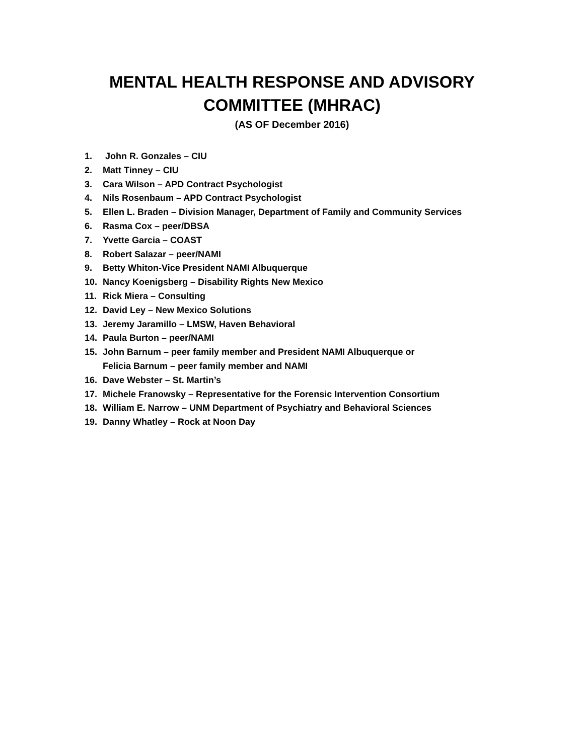MENTAL HEALTH RESPONSE AND ADVISORY
COMMITTEE (MHRAC)
(AS OF December 2016)
1. John R. Gonzales – CIU
2. Matt Tinney – CIU
3. Cara Wilson – APD Contract Psychologist
4. Nils Rosenbaum – APD Contract Psychologist
5. Ellen L. Braden – Division Manager, Department of Family and Community Services
6. Rasma Cox – peer/DBSA
7. Yvette Garcia – COAST
8. Robert Salazar – peer/NAMI
9. Betty Whiton-Vice President NAMI Albuquerque
10. Nancy Koenigsberg – Disability Rights New Mexico
11. Rick Miera – Consulting
12. David Ley – New Mexico Solutions
13. Jeremy Jaramillo – LMSW, Haven Behavioral
14. Paula Burton – peer/NAMI
15. John Barnum – peer family member and President NAMI Albuquerque or
Felicia Barnum – peer family member and NAMI
16. Dave Webster – St. Martin’s
17. Michele Franowsky – Representative for the Forensic Intervention Consortium
18. William E. Narrow – UNM Department of Psychiatry and Behavioral Sciences
19. Danny Whatley – Rock at Noon Day